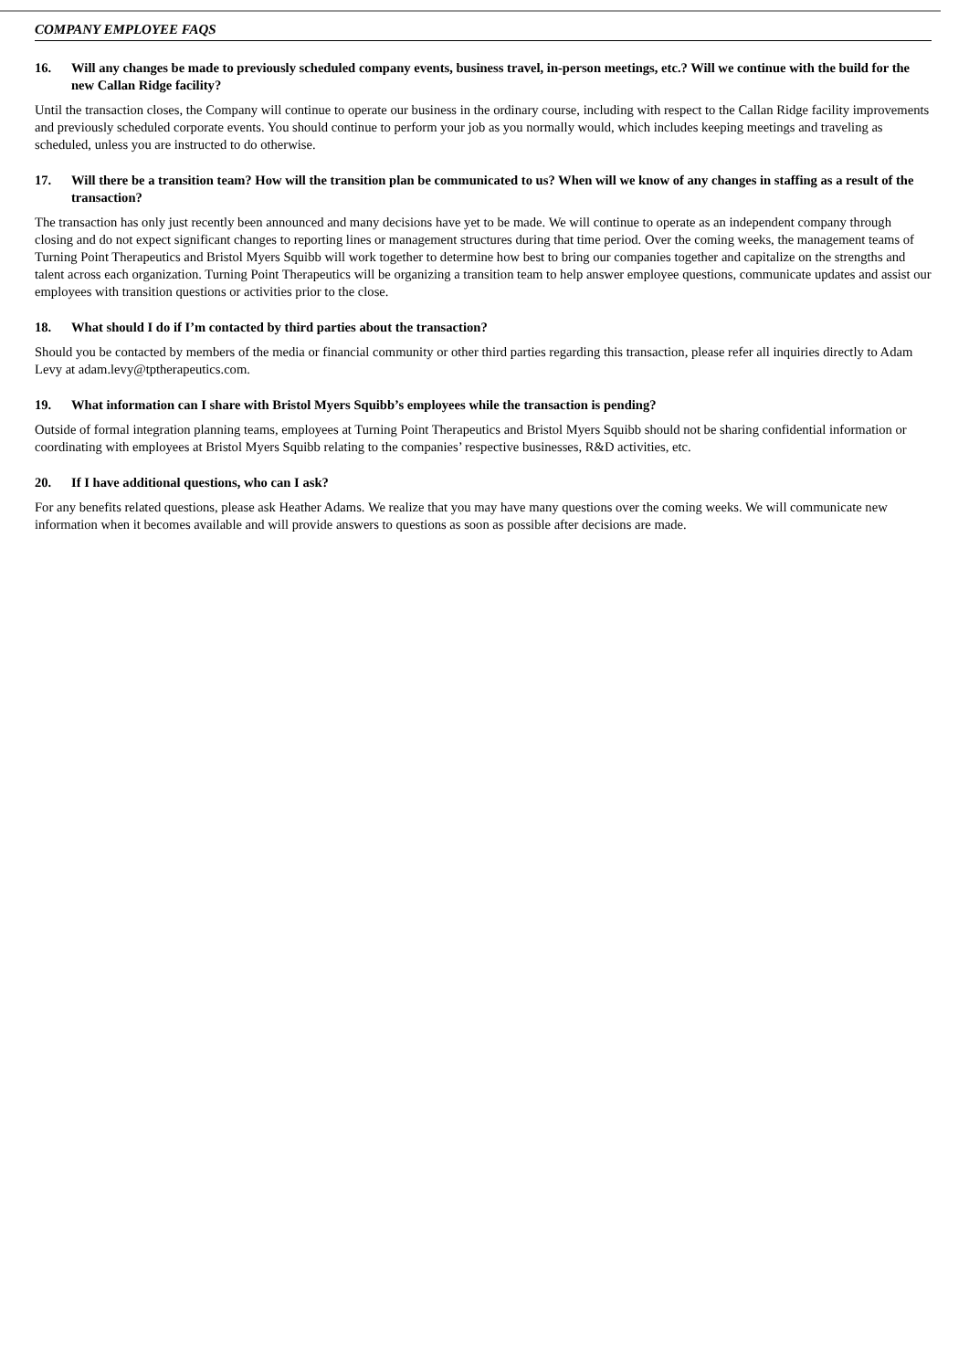COMPANY EMPLOYEE FAQS
16. Will any changes be made to previously scheduled company events, business travel, in-person meetings, etc.? Will we continue with the build for the new Callan Ridge facility?
Until the transaction closes, the Company will continue to operate our business in the ordinary course, including with respect to the Callan Ridge facility improvements and previously scheduled corporate events. You should continue to perform your job as you normally would, which includes keeping meetings and traveling as scheduled, unless you are instructed to do otherwise.
17. Will there be a transition team? How will the transition plan be communicated to us? When will we know of any changes in staffing as a result of the transaction?
The transaction has only just recently been announced and many decisions have yet to be made. We will continue to operate as an independent company through closing and do not expect significant changes to reporting lines or management structures during that time period. Over the coming weeks, the management teams of Turning Point Therapeutics and Bristol Myers Squibb will work together to determine how best to bring our companies together and capitalize on the strengths and talent across each organization. Turning Point Therapeutics will be organizing a transition team to help answer employee questions, communicate updates and assist our employees with transition questions or activities prior to the close.
18. What should I do if I’m contacted by third parties about the transaction?
Should you be contacted by members of the media or financial community or other third parties regarding this transaction, please refer all inquiries directly to Adam Levy at adam.levy@tptherapeutics.com.
19. What information can I share with Bristol Myers Squibb’s employees while the transaction is pending?
Outside of formal integration planning teams, employees at Turning Point Therapeutics and Bristol Myers Squibb should not be sharing confidential information or coordinating with employees at Bristol Myers Squibb relating to the companies’ respective businesses, R&D activities, etc.
20. If I have additional questions, who can I ask?
For any benefits related questions, please ask Heather Adams. We realize that you may have many questions over the coming weeks. We will communicate new information when it becomes available and will provide answers to questions as soon as possible after decisions are made.